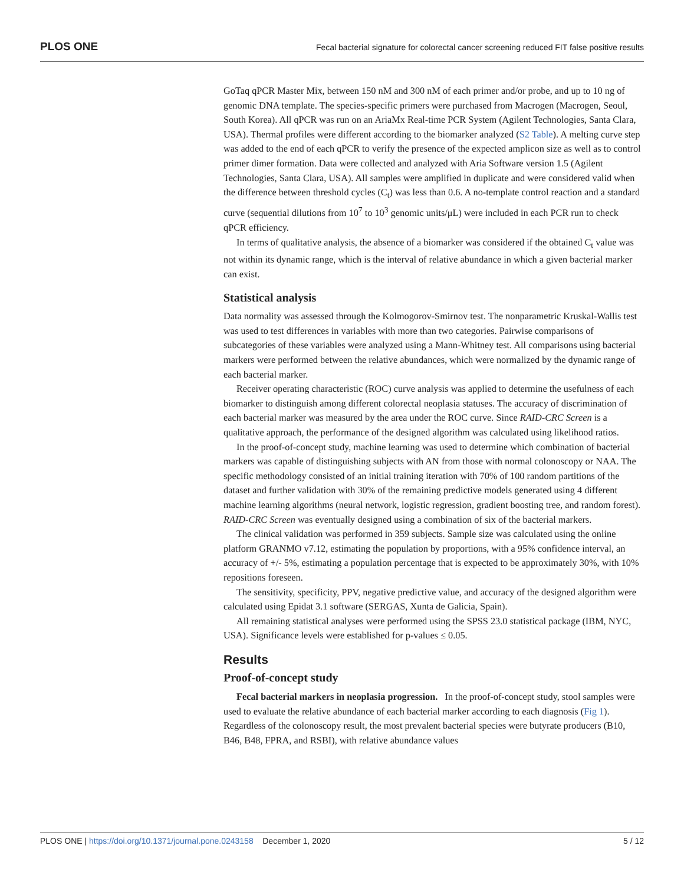PLOS ONE Fecal bacterial signature for colorectal cancer screening reduced FIT false positive results
GoTaq qPCR Master Mix, between 150 nM and 300 nM of each primer and/or probe, and up to 10 ng of genomic DNA template. The species-specific primers were purchased from Macrogen (Macrogen, Seoul, South Korea). All qPCR was run on an AriaMx Real-time PCR System (Agilent Technologies, Santa Clara, USA). Thermal profiles were different according to the biomarker analyzed (S2 Table). A melting curve step was added to the end of each qPCR to verify the presence of the expected amplicon size as well as to control primer dimer formation. Data were collected and analyzed with Aria Software version 1.5 (Agilent Technologies, Santa Clara, USA). All samples were amplified in duplicate and were considered valid when the difference between threshold cycles (C<sub>t</sub>) was less than 0.6. A no-template control reaction and a standard curve (sequential dilutions from 10<sup>7</sup> to 10<sup>3</sup> genomic units/μL) were included in each PCR run to check qPCR efficiency.
In terms of qualitative analysis, the absence of a biomarker was considered if the obtained C<sub>t</sub> value was not within its dynamic range, which is the interval of relative abundance in which a given bacterial marker can exist.
Statistical analysis
Data normality was assessed through the Kolmogorov-Smirnov test. The nonparametric Kruskal-Wallis test was used to test differences in variables with more than two categories. Pairwise comparisons of subcategories of these variables were analyzed using a Mann-Whitney test. All comparisons using bacterial markers were performed between the relative abundances, which were normalized by the dynamic range of each bacterial marker.
Receiver operating characteristic (ROC) curve analysis was applied to determine the usefulness of each biomarker to distinguish among different colorectal neoplasia statuses. The accuracy of discrimination of each bacterial marker was measured by the area under the ROC curve. Since RAID-CRC Screen is a qualitative approach, the performance of the designed algorithm was calculated using likelihood ratios.
In the proof-of-concept study, machine learning was used to determine which combination of bacterial markers was capable of distinguishing subjects with AN from those with normal colonoscopy or NAA. The specific methodology consisted of an initial training iteration with 70% of 100 random partitions of the dataset and further validation with 30% of the remaining predictive models generated using 4 different machine learning algorithms (neural network, logistic regression, gradient boosting tree, and random forest). RAID-CRC Screen was eventually designed using a combination of six of the bacterial markers.
The clinical validation was performed in 359 subjects. Sample size was calculated using the online platform GRANMO v7.12, estimating the population by proportions, with a 95% confidence interval, an accuracy of +/- 5%, estimating a population percentage that is expected to be approximately 30%, with 10% repositions foreseen.
The sensitivity, specificity, PPV, negative predictive value, and accuracy of the designed algorithm were calculated using Epidat 3.1 software (SERGAS, Xunta de Galicia, Spain).
All remaining statistical analyses were performed using the SPSS 23.0 statistical package (IBM, NYC, USA). Significance levels were established for p-values ≤ 0.05.
Results
Proof-of-concept study
Fecal bacterial markers in neoplasia progression. In the proof-of-concept study, stool samples were used to evaluate the relative abundance of each bacterial marker according to each diagnosis (Fig 1). Regardless of the colonoscopy result, the most prevalent bacterial species were butyrate producers (B10, B46, B48, FPRA, and RSBI), with relative abundance values
PLOS ONE | https://doi.org/10.1371/journal.pone.0243158 December 1, 2020 5 / 12